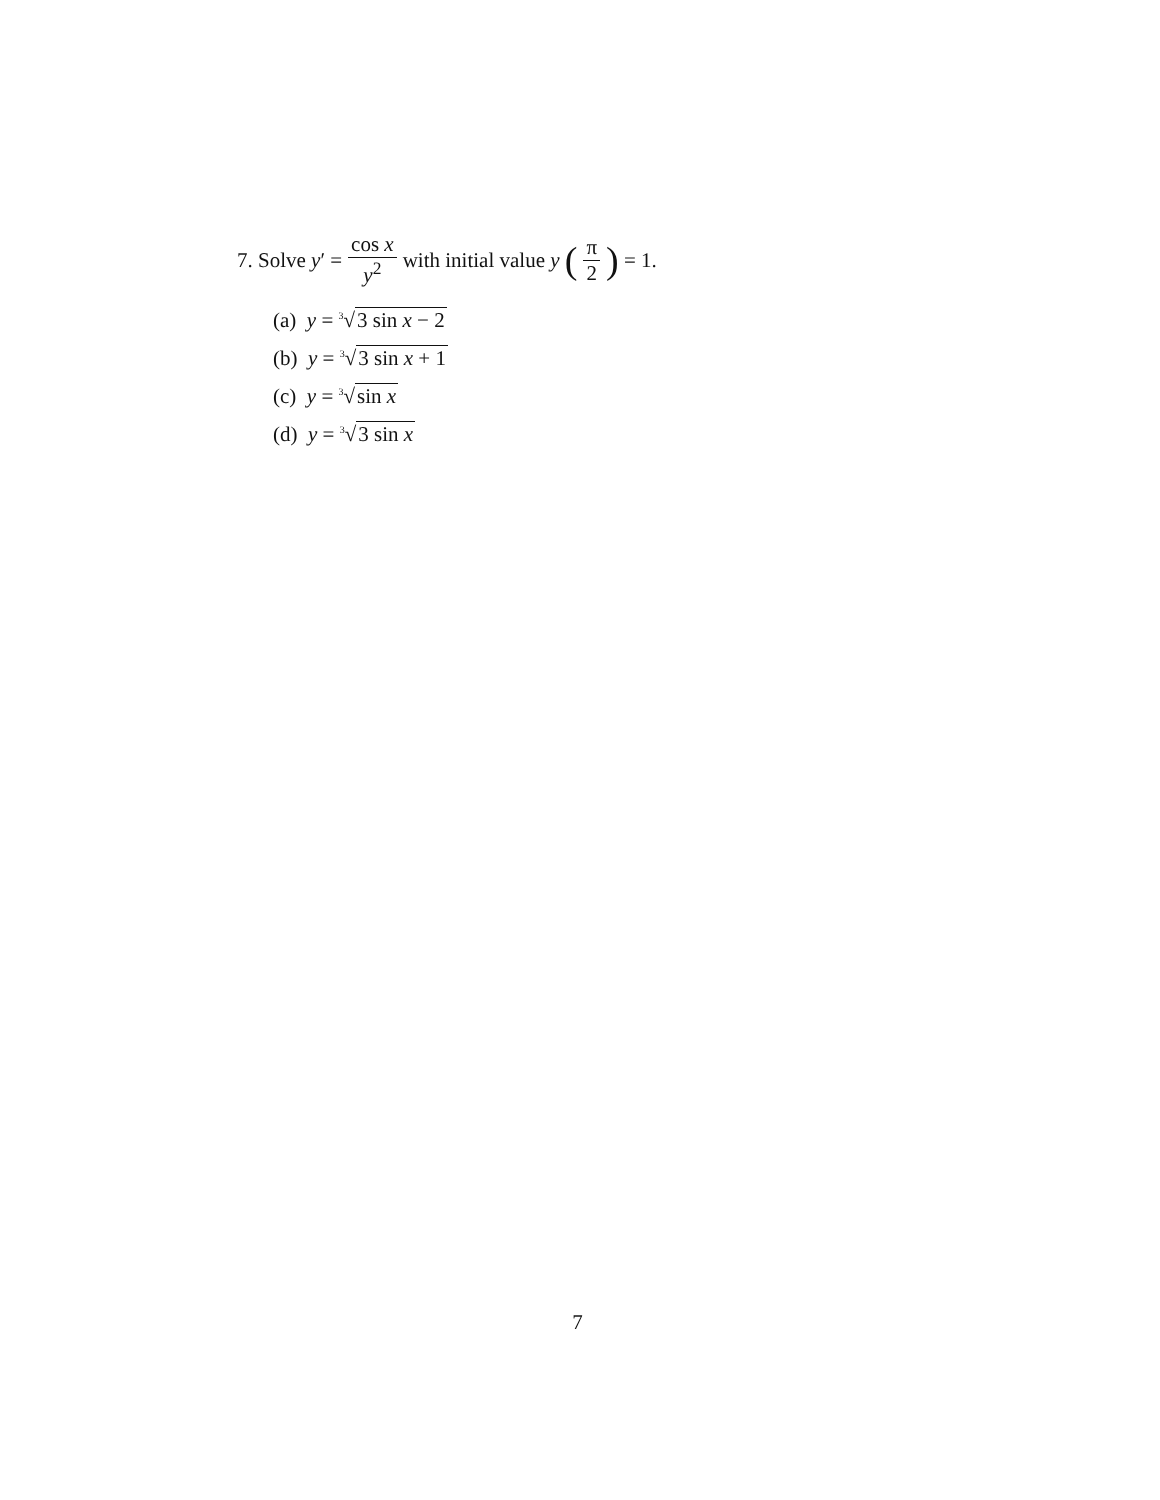7. Solve y ′ = cos x y<sup>2</sup> with initial value y (π 2) = 1.
(a) y = 3√3 sin x − 2
(b) y = 3√3 sin x + 1
(c) y = 3√sin x
(d) y = 3√3 sin x
7